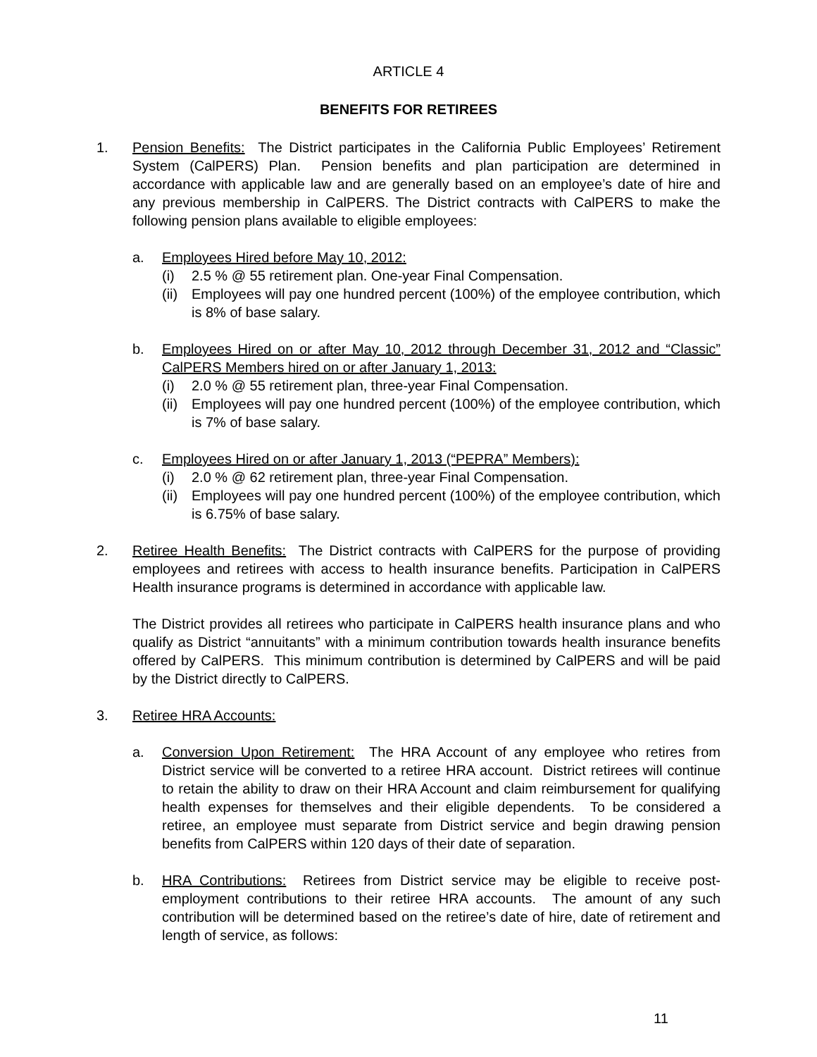ARTICLE 4
BENEFITS FOR RETIREES
1. Pension Benefits: The District participates in the California Public Employees’ Retirement System (CalPERS) Plan. Pension benefits and plan participation are determined in accordance with applicable law and are generally based on an employee’s date of hire and any previous membership in CalPERS. The District contracts with CalPERS to make the following pension plans available to eligible employees:
a. Employees Hired before May 10, 2012:
(i) 2.5 % @ 55 retirement plan. One-year Final Compensation.
(ii)
Employees will pay one hundred percent (100%) of the employee contribution, which is 8% of base salary.
b. Employees Hired on or after May 10, 2012 through December 31, 2012 and “Classic” CalPERS Members hired on or after January 1, 2013:
(i) 2.0 % @ 55 retirement plan, three-year Final Compensation.
(ii)
Employees will pay one hundred percent (100%) of the employee contribution, which is 7% of base salary.
c. Employees Hired on or after January 1, 2013 (“PEPRA” Members):
(i) 2.0 % @ 62 retirement plan, three-year Final Compensation.
(ii)
Employees will pay one hundred percent (100%) of the employee contribution, which is 6.75% of base salary.
2. Retiree Health Benefits: The District contracts with CalPERS for the purpose of providing employees and retirees with access to health insurance benefits. Participation in CalPERS Health insurance programs is determined in accordance with applicable law.
The District provides all retirees who participate in CalPERS health insurance plans and who qualify as District “annuitants” with a minimum contribution towards health insurance benefits offered by CalPERS. This minimum contribution is determined by CalPERS and will be paid by the District directly to CalPERS.
3. Retiree HRA Accounts:
a. Conversion Upon Retirement: The HRA Account of any employee who retires from District service will be converted to a retiree HRA account. District retirees will continue to retain the ability to draw on their HRA Account and claim reimbursement for qualifying health expenses for themselves and their eligible dependents. To be considered a retiree, an employee must separate from District service and begin drawing pension benefits from CalPERS within 120 days of their date of separation.
b. HRA Contributions: Retirees from District service may be eligible to receive post-employment contributions to their retiree HRA accounts. The amount of any such contribution will be determined based on the retiree’s date of hire, date of retirement and length of service, as follows:
11